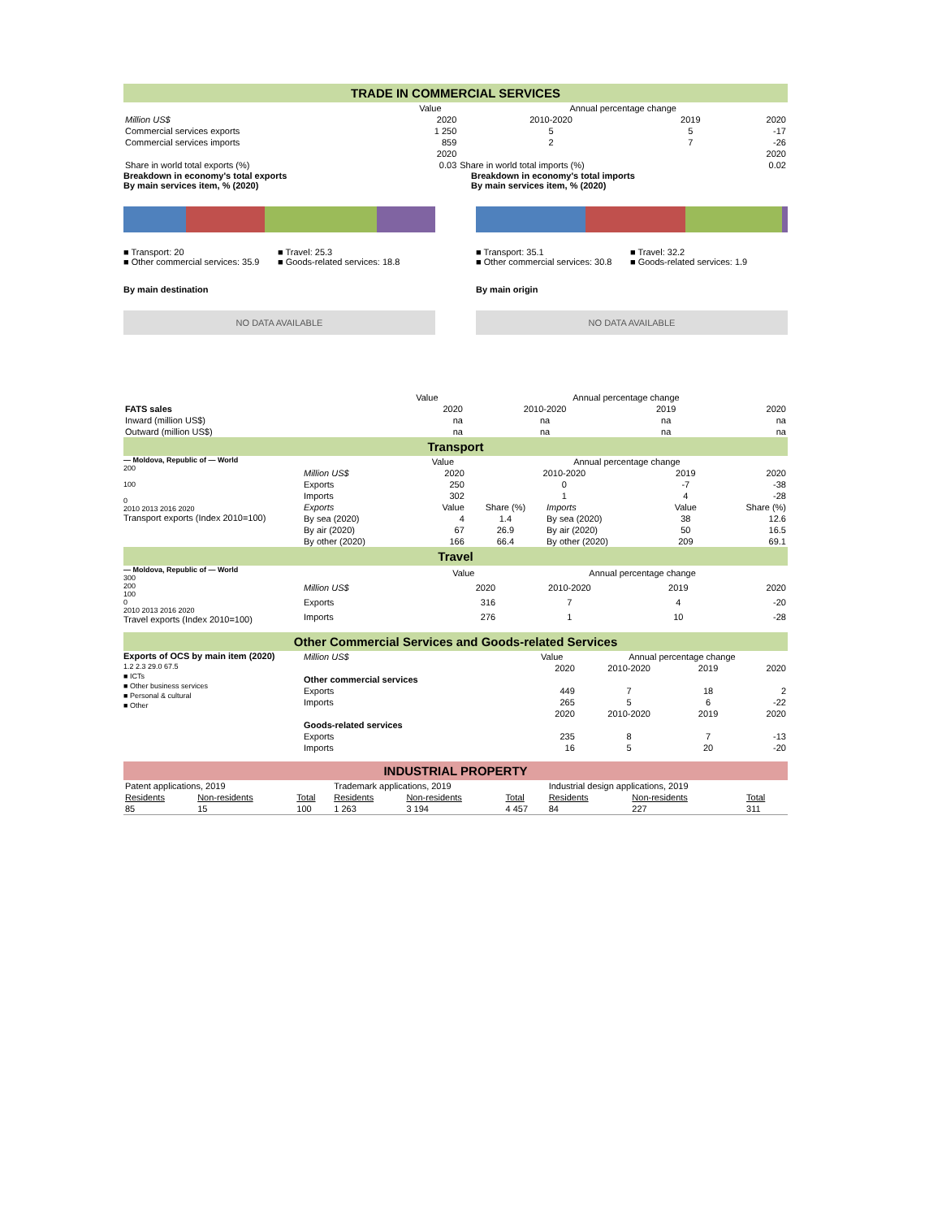TRADE IN COMMERCIAL SERVICES
| | Value | Annual percentage change | | |
| Million US$ | 2020 | 2010-2020 | 2019 | 2020 |
| Commercial services exports | 1 250 | 5 | 5 | -17 |
| Commercial services imports | 859 | 2 | 7 | -26 |
| | 2020 | | | 2020 |
| Share in world total exports (%) | 0.03 | Share in world total imports (%) | | 0.02 |
Breakdown in economy's total exports
By main services item, % (2020)
Breakdown in economy's total imports
By main services item, % (2020)
■ Transport: 20 ■ Travel: 25.3
■ Other commercial services: 35.9 ■ Goods-related services: 18.8
■ Transport: 35.1 ■ Travel: 32.2
■ Other commercial services: 30.8 ■ Goods-related services: 1.9
By main destination By main origin
NO DATA AVAILABLE NO DATA AVAILABLE
| | Value | Annual percentage change | | |
| FATS sales | 2020 | 2010-2020 | 2019 | 2020 |
| Inward (million US$) | na | na | na | na |
| Outward (million US$) | na | na | na | na |
Transport
— Moldova, Republic of — World
200
100
0
2010 2013 2016 2020
Transport exports (Index 2010=100)
| | Value | Annual percentage change | | | |
| Million US$ | 2020 | 2010-2020 | | 2019 | 2020 |
| Exports | 250 | 0 | | -7 | -38 |
| Imports | 302 | 1 | | 4 | -28 |
| Exports | Value | Share (%) | Imports | Value | Share (%) |
| By sea (2020) | 4 | 1.4 | By sea (2020) | 38 | 12.6 |
| By air (2020) | 67 | 26.9 | By air (2020) | 50 | 16.5 |
| By other (2020) | 166 | 66.4 | By other (2020) | 209 | 69.1 |
Travel
— Moldova, Republic of — World
300
200
100
0
2010 2013 2016 2020
Travel exports (Index 2010=100)
| | Value | Annual percentage change | | |
| Million US$ | 2020 | 2010-2020 | 2019 | 2020 |
| Exports | 316 | 7 | 4 | -20 |
| Imports | 276 | 1 | 10 | -28 |
Other Commercial Services and Goods-related Services
Exports of OCS by main item (2020)
1.2 2.3 29.0 67.5
■ ICTs
■ Other business services
■ Personal & cultural
■ Other
| Million US$ | Value | Annual percentage change | | |
| | 2020 | 2010-2020 | 2019 | 2020 |
| Other commercial services | | | | |
| Exports | 449 | 7 | 18 | 2 |
| Imports | 265 | 5 | 6 | -22 |
| | 2020 | 2010-2020 | 2019 | 2020 |
| Goods-related services | | | | |
| Exports | 235 | 8 | 7 | -13 |
| Imports | 16 | 5 | 20 | -20 |
INDUSTRIAL PROPERTY
| Patent applications, 2019 | | | Trademark applications, 2019 | | | Industrial design applications, 2019 | | |
| Residents | Non-residents | Total | Residents | Non-residents | Total | Residents | Non-residents | Total |
| 85 | 15 | 100 | 1 263 | 3 194 | 4 457 | 84 | 227 | 311 |